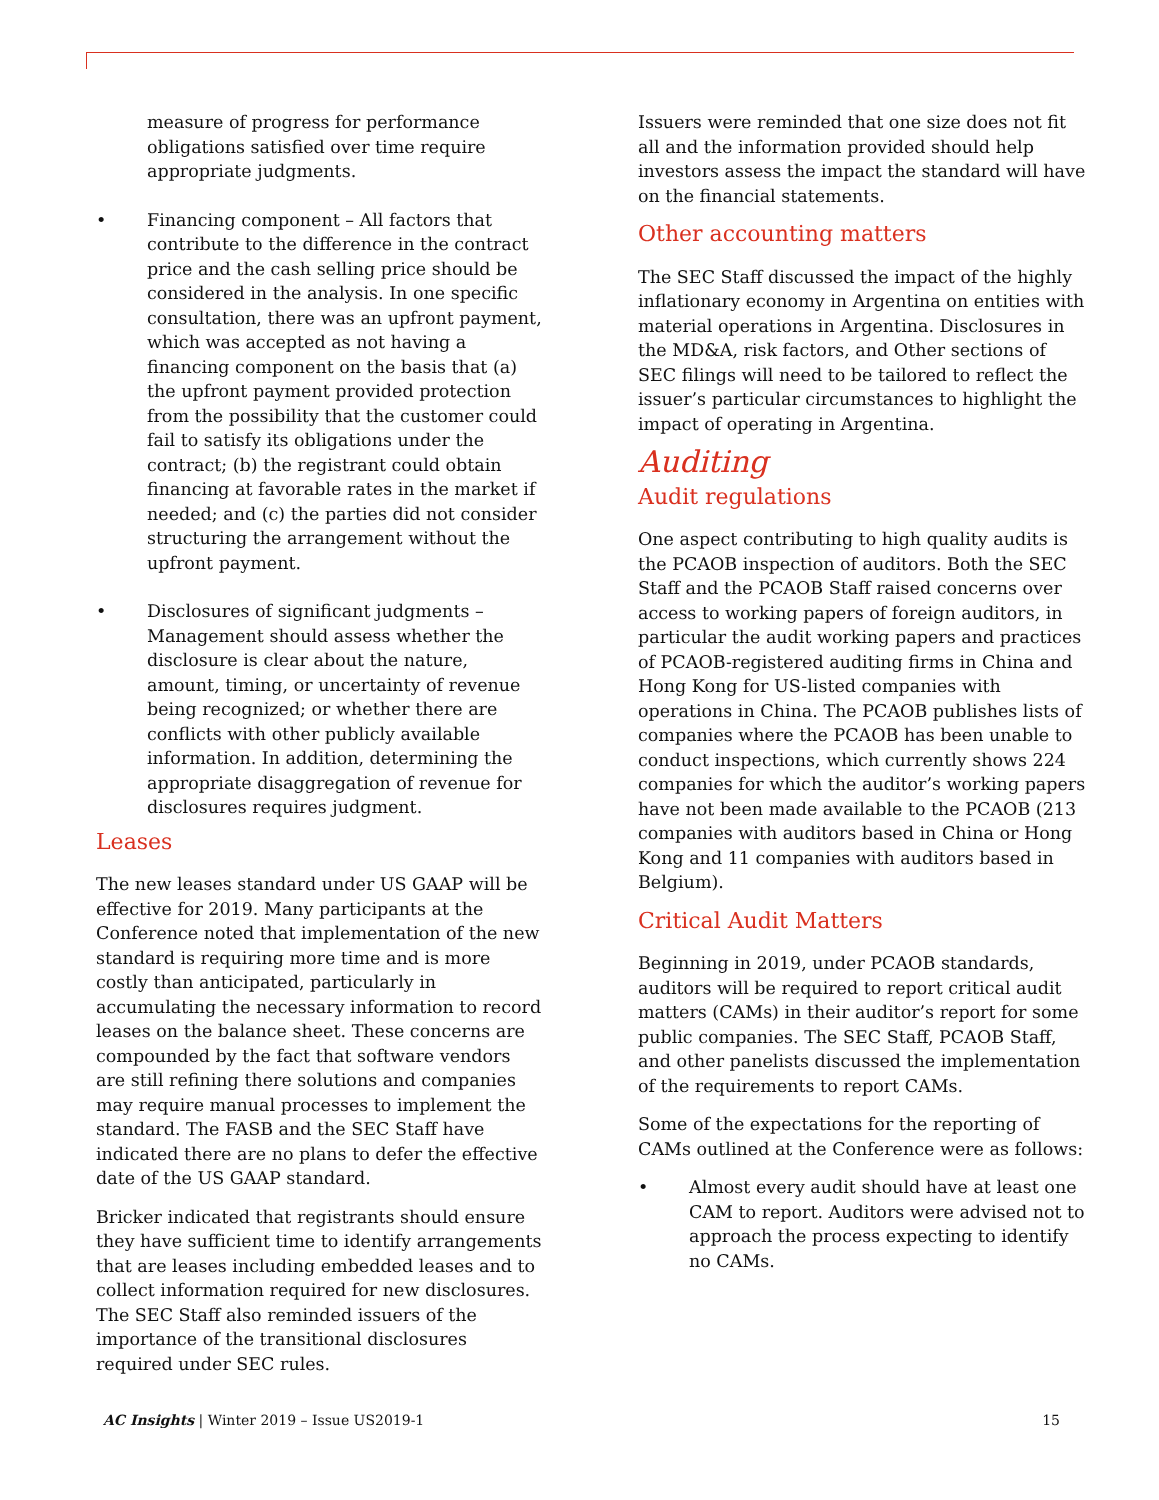measure of progress for performance obligations satisfied over time require appropriate judgments.
• Financing component – All factors that contribute to the difference in the contract price and the cash selling price should be considered in the analysis. In one specific consultation, there was an upfront payment, which was accepted as not having a financing component on the basis that (a) the upfront payment provided protection from the possibility that the customer could fail to satisfy its obligations under the contract; (b) the registrant could obtain financing at favorable rates in the market if needed; and (c) the parties did not consider structuring the arrangement without the upfront payment.
• Disclosures of significant judgments – Management should assess whether the disclosure is clear about the nature, amount, timing, or uncertainty of revenue being recognized; or whether there are conflicts with other publicly available information. In addition, determining the appropriate disaggregation of revenue for disclosures requires judgment.
Leases
The new leases standard under US GAAP will be effective for 2019. Many participants at the Conference noted that implementation of the new standard is requiring more time and is more costly than anticipated, particularly in accumulating the necessary information to record leases on the balance sheet. These concerns are compounded by the fact that software vendors are still refining there solutions and companies may require manual processes to implement the standard. The FASB and the SEC Staff have indicated there are no plans to defer the effective date of the US GAAP standard.
Bricker indicated that registrants should ensure they have sufficient time to identify arrangements that are leases including embedded leases and to collect information required for new disclosures. The SEC Staff also reminded issuers of the importance of the transitional disclosures required under SEC rules.
Issuers were reminded that one size does not fit all and the information provided should help investors assess the impact the standard will have on the financial statements.
Other accounting matters
The SEC Staff discussed the impact of the highly inflationary economy in Argentina on entities with material operations in Argentina. Disclosures in the MD&A, risk factors, and Other sections of SEC filings will need to be tailored to reflect the issuer’s particular circumstances to highlight the impact of operating in Argentina.
Auditing
Audit regulations
One aspect contributing to high quality audits is the PCAOB inspection of auditors. Both the SEC Staff and the PCAOB Staff raised concerns over access to working papers of foreign auditors, in particular the audit working papers and practices of PCAOB-registered auditing firms in China and Hong Kong for US-listed companies with operations in China. The PCAOB publishes lists of companies where the PCAOB has been unable to conduct inspections, which currently shows 224 companies for which the auditor’s working papers have not been made available to the PCAOB (213 companies with auditors based in China or Hong Kong and 11 companies with auditors based in Belgium).
Critical Audit Matters
Beginning in 2019, under PCAOB standards, auditors will be required to report critical audit matters (CAMs) in their auditor’s report for some public companies. The SEC Staff, PCAOB Staff, and other panelists discussed the implementation of the requirements to report CAMs.
Some of the expectations for the reporting of CAMs outlined at the Conference were as follows:
• Almost every audit should have at least one CAM to report. Auditors were advised not to approach the process expecting to identify no CAMs.
AC Insights | Winter 2019 – Issue US2019-1 15